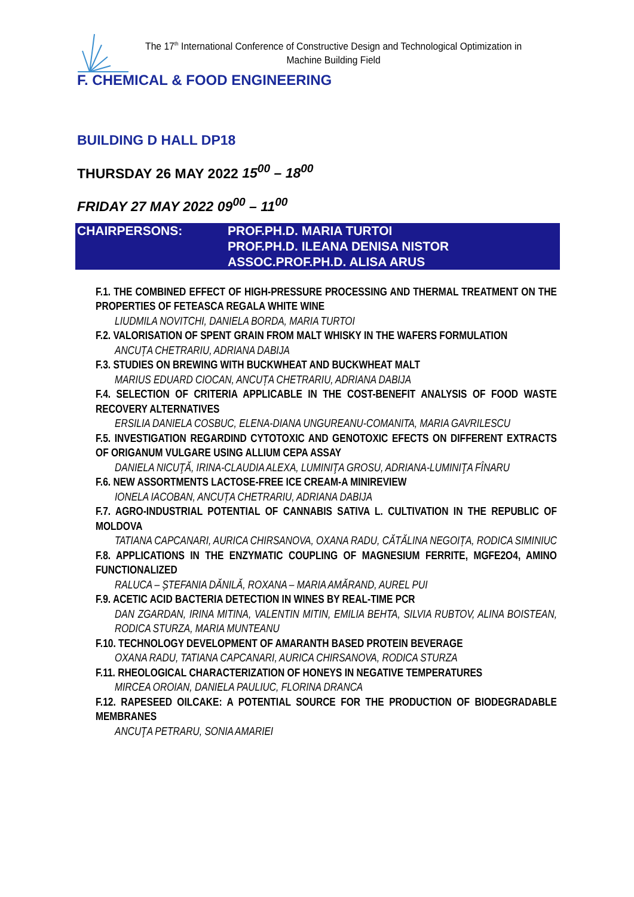The 17<sup>th</sup> International Conference of Constructive Design and Technological Optimization in Machine Building Field
F. CHEMICAL & FOOD ENGINEERING
BUILDING D HALL DP18
THURSDAY 26 MAY 2022 15<sup>00</sup> – 18<sup>00</sup>
FRIDAY 27 MAY 2022 09<sup>00</sup> – 11<sup>00</sup>
CHAIRPERSONS: PROF.PH.D. MARIA TURTOI
PROF.PH.D. ILEANA DENISA NISTOR
ASSOC.PROF.PH.D. ALISA ARUS
F.1. THE COMBINED EFFECT OF HIGH-PRESSURE PROCESSING AND THERMAL TREATMENT ON THE PROPERTIES OF FETEASCA REGALA WHITE WINE
LIUDMILA NOVITCHI, DANIELA BORDA, MARIA TURTOI
F.2. VALORISATION OF SPENT GRAIN FROM MALT WHISKY IN THE WAFERS FORMULATION
ANCUȚA CHETRARIU, ADRIANA DABIJA
F.3. STUDIES ON BREWING WITH BUCKWHEAT AND BUCKWHEAT MALT
MARIUS EDUARD CIOCAN, ANCUȚA CHETRARIU, ADRIANA DABIJA
F.4. SELECTION OF CRITERIA APPLICABLE IN THE COST-BENEFIT ANALYSIS OF FOOD WASTE RECOVERY ALTERNATIVES
ERSILIA DANIELA COSBUC, ELENA-DIANA UNGUREANU-COMANITA, MARIA GAVRILESCU
F.5. INVESTIGATION REGARDIND CYTOTOXIC AND GENOTOXIC EFECTS ON DIFFERENT EXTRACTS OF ORIGANUM VULGARE USING ALLIUM CEPA ASSAY
DANIELA NICUŢĂ, IRINA-CLAUDIA ALEXA, LUMINIŢA GROSU, ADRIANA-LUMINIŢA FÎNARU
F.6. NEW ASSORTMENTS LACTOSE-FREE ICE CREAM-A MINIREVIEW
IONELA IACOBAN, ANCUȚA CHETRARIU, ADRIANA DABIJA
F.7. AGRO-INDUSTRIAL POTENTIAL OF CANNABIS SATIVA L. CULTIVATION IN THE REPUBLIC OF MOLDOVA
TATIANA CAPCANARI, AURICA CHIRSANOVA, OXANA RADU, CĂTĂLINA NEGOIȚA, RODICA SIMINIUC
F.8. APPLICATIONS IN THE ENZYMATIC COUPLING OF MAGNESIUM FERRITE, MGFE2O4, AMINO FUNCTIONALIZED
RALUCA – ȘTEFANIA DĂNILĂ, ROXANA – MARIA AMĂRAND, AUREL PUI
F.9. ACETIC ACID BACTERIA DETECTION IN WINES BY REAL-TIME PCR
DAN ZGARDAN, IRINA MITINA, VALENTIN MITIN, EMILIA BEHTA, SILVIA RUBTOV, ALINA BOISTEAN, RODICA STURZA, MARIA MUNTEANU
F.10. TECHNOLOGY DEVELOPMENT OF AMARANTH BASED PROTEIN BEVERAGE
OXANA RADU, TATIANA CAPCANARI, AURICA CHIRSANOVA, RODICA STURZA
F.11. RHEOLOGICAL CHARACTERIZATION OF HONEYS IN NEGATIVE TEMPERATURES
MIRCEA OROIAN, DANIELA PAULIUC, FLORINA DRANCA
F.12. RAPESEED OILCAKE: A POTENTIAL SOURCE FOR THE PRODUCTION OF BIODEGRADABLE MEMBRANES
ANCUŢA PETRARU, SONIA AMARIEI